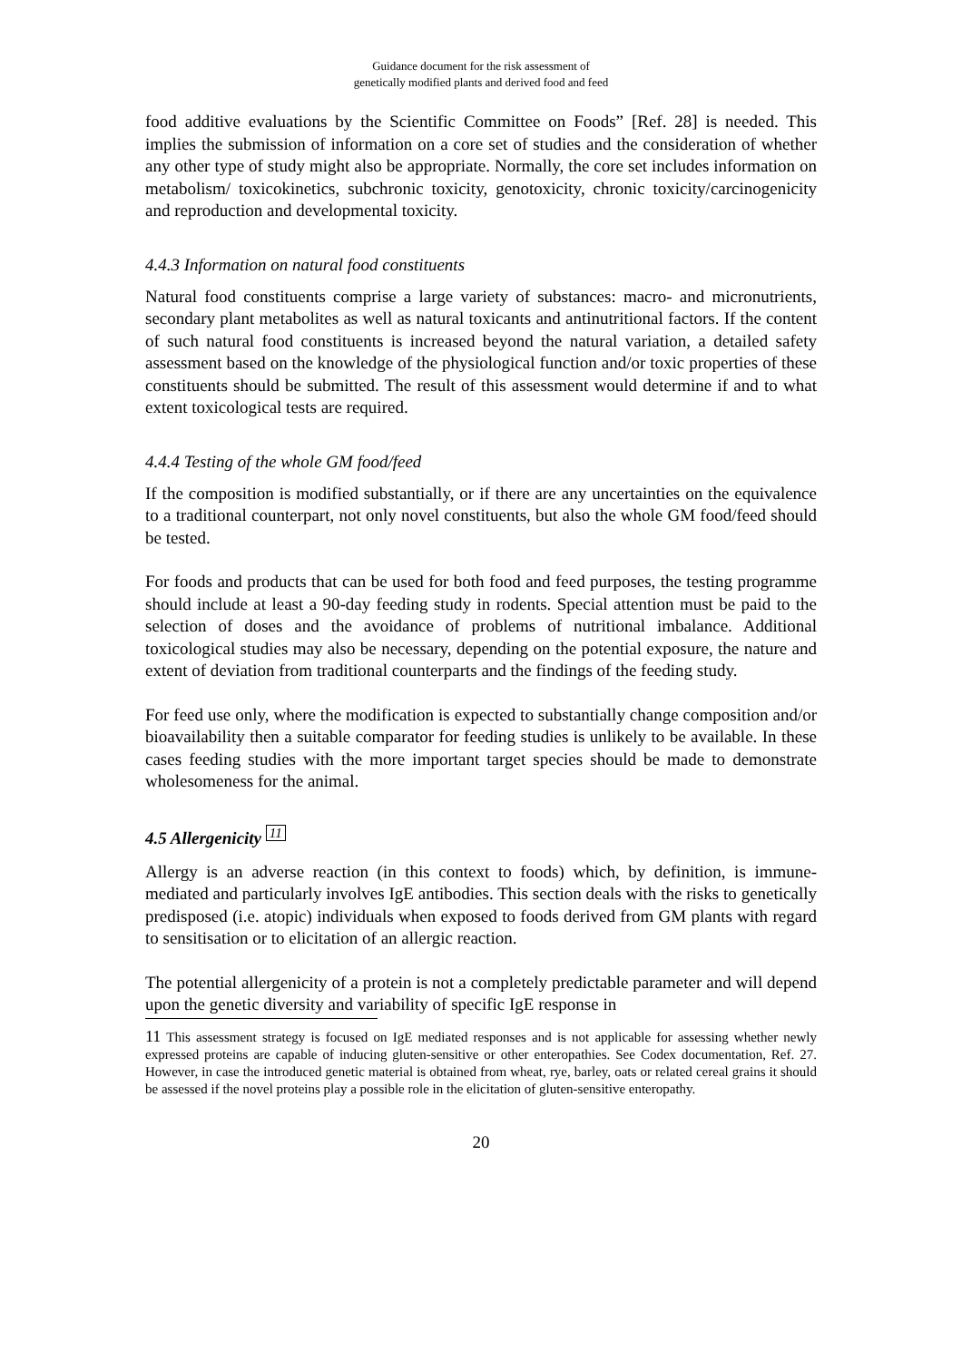Guidance document for the risk assessment of
genetically modified plants and derived food and feed
food additive evaluations by the Scientific Committee on Foods” [Ref. 28] is needed. This implies the submission of information on a core set of studies and the consideration of whether any other type of study might also be appropriate. Normally, the core set includes information on metabolism/ toxicokinetics, subchronic toxicity, genotoxicity, chronic toxicity/carcinogenicity and reproduction and developmental toxicity.
4.4.3 Information on natural food constituents
Natural food constituents comprise a large variety of substances: macro- and micronutrients, secondary plant metabolites as well as natural toxicants and antinutritional factors. If the content of such natural food constituents is increased beyond the natural variation, a detailed safety assessment based on the knowledge of the physiological function and/or toxic properties of these constituents should be submitted. The result of this assessment would determine if and to what extent toxicological tests are required.
4.4.4 Testing of the whole GM food/feed
If the composition is modified substantially, or if there are any uncertainties on the equivalence to a traditional counterpart, not only novel constituents, but also the whole GM food/feed should be tested.
For foods and products that can be used for both food and feed purposes, the testing programme should include at least a 90-day feeding study in rodents. Special attention must be paid to the selection of doses and the avoidance of problems of nutritional imbalance. Additional toxicological studies may also be necessary, depending on the potential exposure, the nature and extent of deviation from traditional counterparts and the findings of the feeding study.
For feed use only, where the modification is expected to substantially change composition and/or bioavailability then a suitable comparator for feeding studies is unlikely to be available. In these cases feeding studies with the more important target species should be made to demonstrate wholesomeness for the animal.
4.5 Allergenicity <sup>11</sup>
Allergy is an adverse reaction (in this context to foods) which, by definition, is immune-mediated and particularly involves IgE antibodies. This section deals with the risks to genetically predisposed (i.e. atopic) individuals when exposed to foods derived from GM plants with regard to sensitisation or to elicitation of an allergic reaction.
The potential allergenicity of a protein is not a completely predictable parameter and will depend upon the genetic diversity and variability of specific IgE response in
11 This assessment strategy is focused on IgE mediated responses and is not applicable for assessing whether newly expressed proteins are capable of inducing gluten-sensitive or other enteropathies. See Codex documentation, Ref. 27. However, in case the introduced genetic material is obtained from wheat, rye, barley, oats or related cereal grains it should be assessed if the novel proteins play a possible role in the elicitation of gluten-sensitive enteropathy.
20